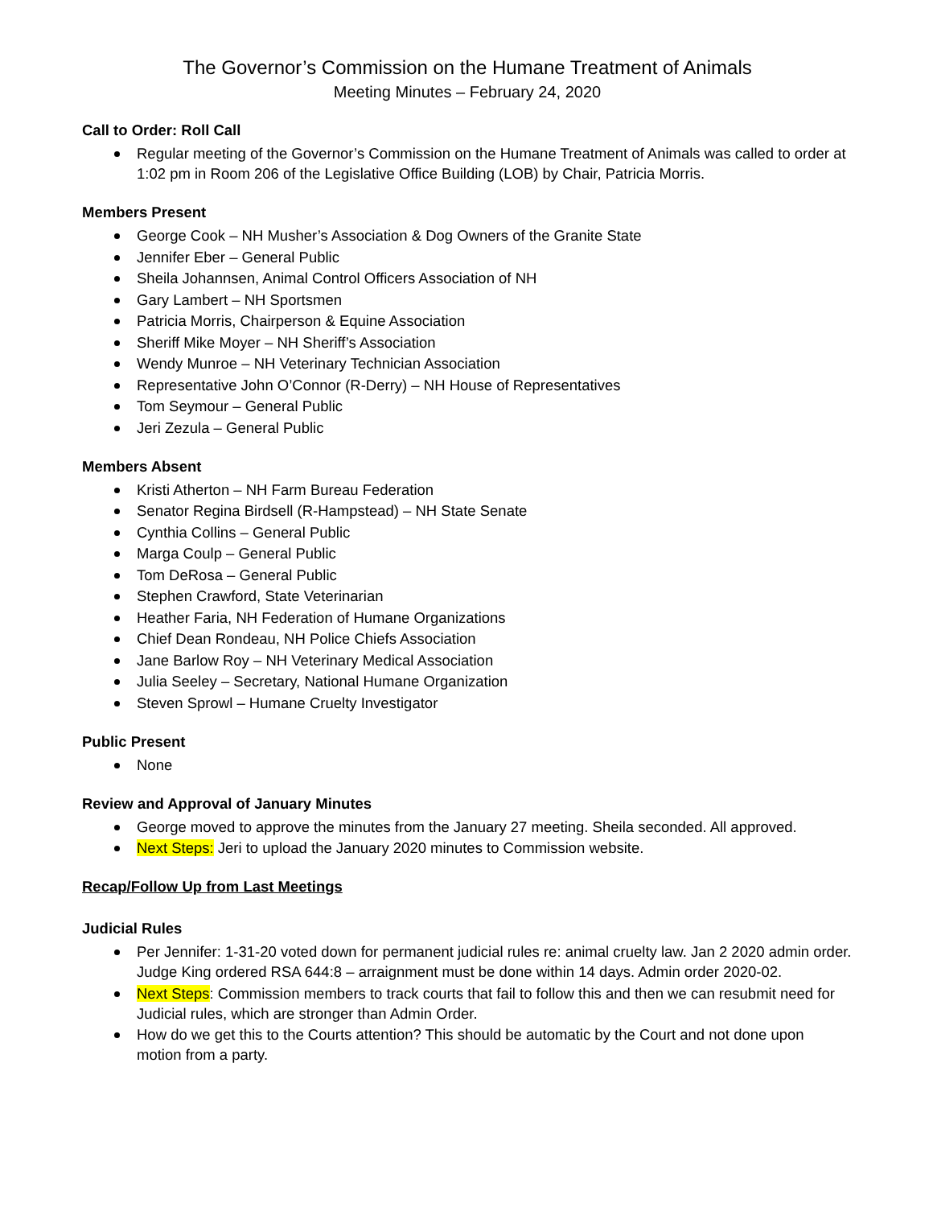The Governor’s Commission on the Humane Treatment of Animals
Meeting Minutes – February 24, 2020
Call to Order: Roll Call
Regular meeting of the Governor’s Commission on the Humane Treatment of Animals was called to order at 1:02 pm in Room 206 of the Legislative Office Building (LOB) by Chair, Patricia Morris.
Members Present
George Cook – NH Musher’s Association & Dog Owners of the Granite State
Jennifer Eber – General Public
Sheila Johannsen, Animal Control Officers Association of NH
Gary Lambert – NH Sportsmen
Patricia Morris, Chairperson & Equine Association
Sheriff Mike Moyer – NH Sheriff’s Association
Wendy Munroe – NH Veterinary Technician Association
Representative John O’Connor (R-Derry) – NH House of Representatives
Tom Seymour – General Public
Jeri Zezula – General Public
Members Absent
Kristi Atherton – NH Farm Bureau Federation
Senator Regina Birdsell (R-Hampstead) – NH State Senate
Cynthia Collins – General Public
Marga Coulp – General Public
Tom DeRosa – General Public
Stephen Crawford, State Veterinarian
Heather Faria, NH Federation of Humane Organizations
Chief Dean Rondeau, NH Police Chiefs Association
Jane Barlow Roy – NH Veterinary Medical Association
Julia Seeley – Secretary, National Humane Organization
Steven Sprowl – Humane Cruelty Investigator
Public Present
None
Review and Approval of January Minutes
George moved to approve the minutes from the January 27 meeting. Sheila seconded. All approved.
Next Steps: Jeri to upload the January 2020 minutes to Commission website.
Recap/Follow Up from Last Meetings
Judicial Rules
Per Jennifer: 1-31-20 voted down for permanent judicial rules re: animal cruelty law. Jan 2 2020 admin order. Judge King ordered RSA 644:8 – arraignment must be done within 14 days. Admin order 2020-02.
Next Steps: Commission members to track courts that fail to follow this and then we can resubmit need for Judicial rules, which are stronger than Admin Order.
How do we get this to the Courts attention? This should be automatic by the Court and not done upon motion from a party.